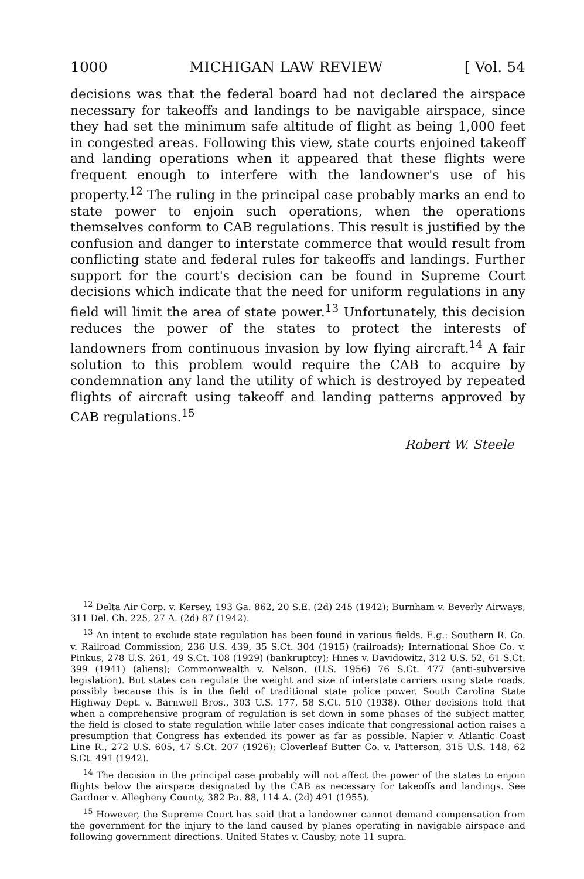1000 MICHIGAN LAW REVIEW [ Vol. 54
decisions was that the federal board had not declared the airspace necessary for takeoffs and landings to be navigable airspace, since they had set the minimum safe altitude of flight as being 1,000 feet in congested areas. Following this view, state courts enjoined takeoff and landing operations when it appeared that these flights were frequent enough to interfere with the landowner's use of his property.<sup>12</sup> The ruling in the principal case probably marks an end to state power to enjoin such operations, when the operations themselves conform to CAB regulations. This result is justified by the confusion and danger to interstate commerce that would result from conflicting state and federal rules for takeoffs and landings. Further support for the court's decision can be found in Supreme Court decisions which indicate that the need for uniform regulations in any field will limit the area of state power.<sup>13</sup> Unfortunately, this decision reduces the power of the states to protect the interests of landowners from continuous invasion by low flying aircraft.<sup>14</sup> A fair solution to this problem would require the CAB to acquire by condemnation any land the utility of which is destroyed by repeated flights of aircraft using takeoff and landing patterns approved by CAB regulations.<sup>15</sup>
Robert W. Steele
<sup>12</sup> Delta Air Corp. v. Kersey, 193 Ga. 862, 20 S.E. (2d) 245 (1942); Burnham v. Beverly Airways, 311 Del. Ch. 225, 27 A. (2d) 87 (1942).
<sup>13</sup> An intent to exclude state regulation has been found in various fields. E.g.: Southern R. Co. v. Railroad Commission, 236 U.S. 439, 35 S.Ct. 304 (1915) (railroads); International Shoe Co. v. Pinkus, 278 U.S. 261, 49 S.Ct. 108 (1929) (bankruptcy); Hines v. Davidowitz, 312 U.S. 52, 61 S.Ct. 399 (1941) (aliens); Commonwealth v. Nelson, (U.S. 1956) 76 S.Ct. 477 (anti-subversive legislation). But states can regulate the weight and size of interstate carriers using state roads, possibly because this is in the field of traditional state police power. South Carolina State Highway Dept. v. Barnwell Bros., 303 U.S. 177, 58 S.Ct. 510 (1938). Other decisions hold that when a comprehensive program of regulation is set down in some phases of the subject matter, the field is closed to state regulation while later cases indicate that congressional action raises a presumption that Congress has extended its power as far as possible. Napier v. Atlantic Coast Line R., 272 U.S. 605, 47 S.Ct. 207 (1926); Cloverleaf Butter Co. v. Patterson, 315 U.S. 148, 62 S.Ct. 491 (1942).
<sup>14</sup> The decision in the principal case probably will not affect the power of the states to enjoin flights below the airspace designated by the CAB as necessary for takeoffs and landings. See Gardner v. Allegheny County, 382 Pa. 88, 114 A. (2d) 491 (1955).
<sup>15</sup> However, the Supreme Court has said that a landowner cannot demand compensation from the government for the injury to the land caused by planes operating in navigable airspace and following government directions. United States v. Causby, note 11 supra.